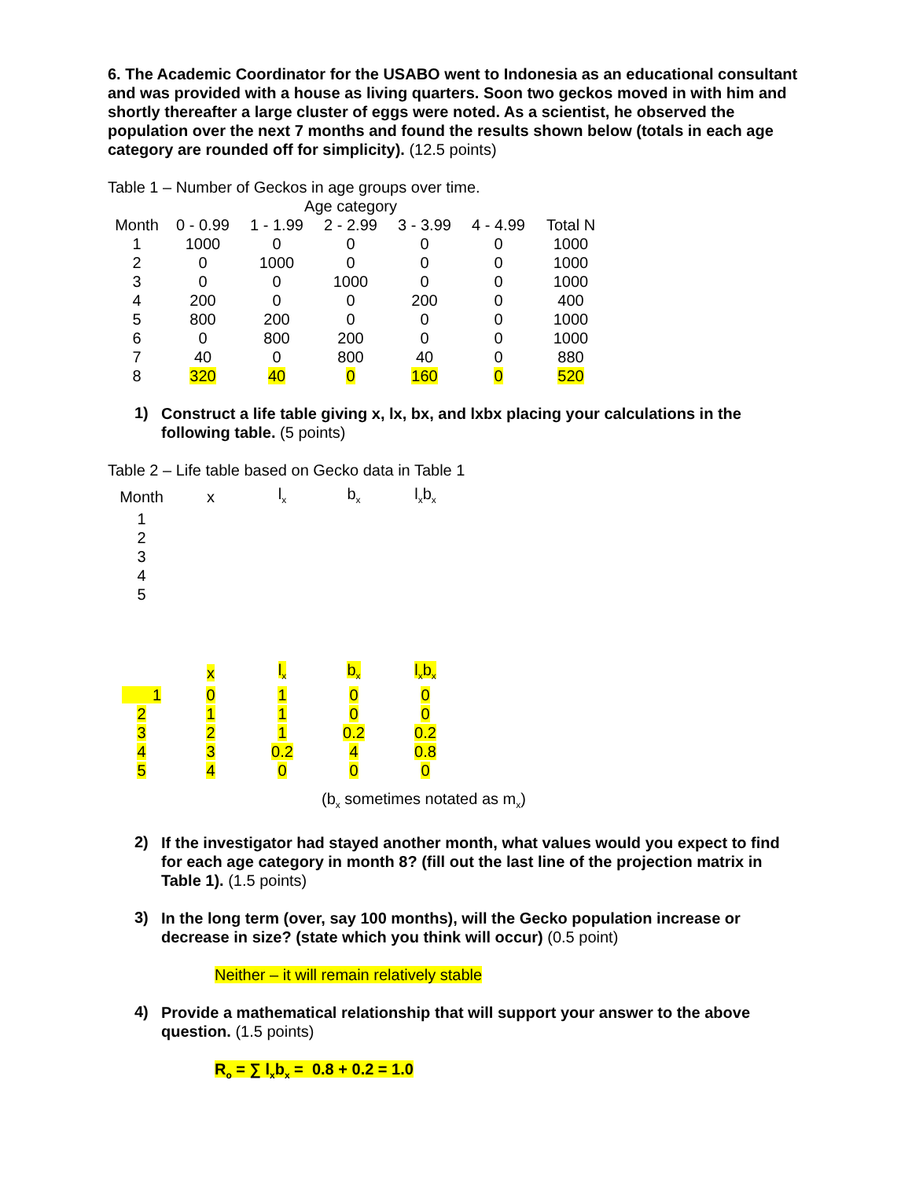6. The Academic Coordinator for the USABO went to Indonesia as an educational consultant and was provided with a house as living quarters. Soon two geckos moved in with him and shortly thereafter a large cluster of eggs were noted. As a scientist, he observed the population over the next 7 months and found the results shown below (totals in each age category are rounded off for simplicity). (12.5 points)
Table 1 – Number of Geckos in age groups over time.
| | Age category | | | | | |
| --- | --- | --- | --- | --- | --- | --- |
| Month | 0 - 0.99 | 1 - 1.99 | 2 - 2.99 | 3 - 3.99 | 4 - 4.99 | Total N |
| 1 | 1000 | 0 | 0 | 0 | 0 | 1000 |
| 2 | 0 | 1000 | 0 | 0 | 0 | 1000 |
| 3 | 0 | 0 | 1000 | 0 | 0 | 1000 |
| 4 | 200 | 0 | 0 | 200 | 0 | 400 |
| 5 | 800 | 200 | 0 | 0 | 0 | 1000 |
| 6 | 0 | 800 | 200 | 0 | 0 | 1000 |
| 7 | 40 | 0 | 800 | 40 | 0 | 880 |
| 8 | 320 | 40 | 0 | 160 | 0 | 520 |
1)
Construct a life table giving x, lx, bx, and lxbx placing your calculations in the following table. (5 points)
Table 2 – Life table based on Gecko data in Table 1
| Month | x | l<sub>x</sub> | b<sub>x</sub> | l<sub>x</sub>b<sub>x</sub> |
| 1 | | | | |
| 2 | | | | |
| 3 | | | | |
| 4 | | | | |
| 5 | | | | |
| | x | l<sub>x</sub> | b<sub>x</sub> | l<sub>x</sub>b<sub>x</sub> |
| 1 | 0 | 1 | 0 | 0 |
| 2 | 1 | 1 | 0 | 0 |
| 3 | 2 | 1 | 0.2 | 0.2 |
| 4 | 3 | 0.2 | 4 | 0.8 |
| 5 | 4 | 0 | 0 | 0 |
(b<sub>x</sub> sometimes notated as m<sub>x</sub>)
2)
If the investigator had stayed another month, what values would you expect to find for each age category in month 8? (fill out the last line of the projection matrix in Table 1). (1.5 points)
3)
In the long term (over, say 100 months), will the Gecko population increase or decrease in size? (state which you think will occur) (0.5 point)
Neither – it will remain relatively stable
4)
Provide a mathematical relationship that will support your answer to the above question. (1.5 points)
R<sub>o</sub> = ∑ l<sub>x</sub>b<sub>x</sub> = 0.8 + 0.2 = 1.0